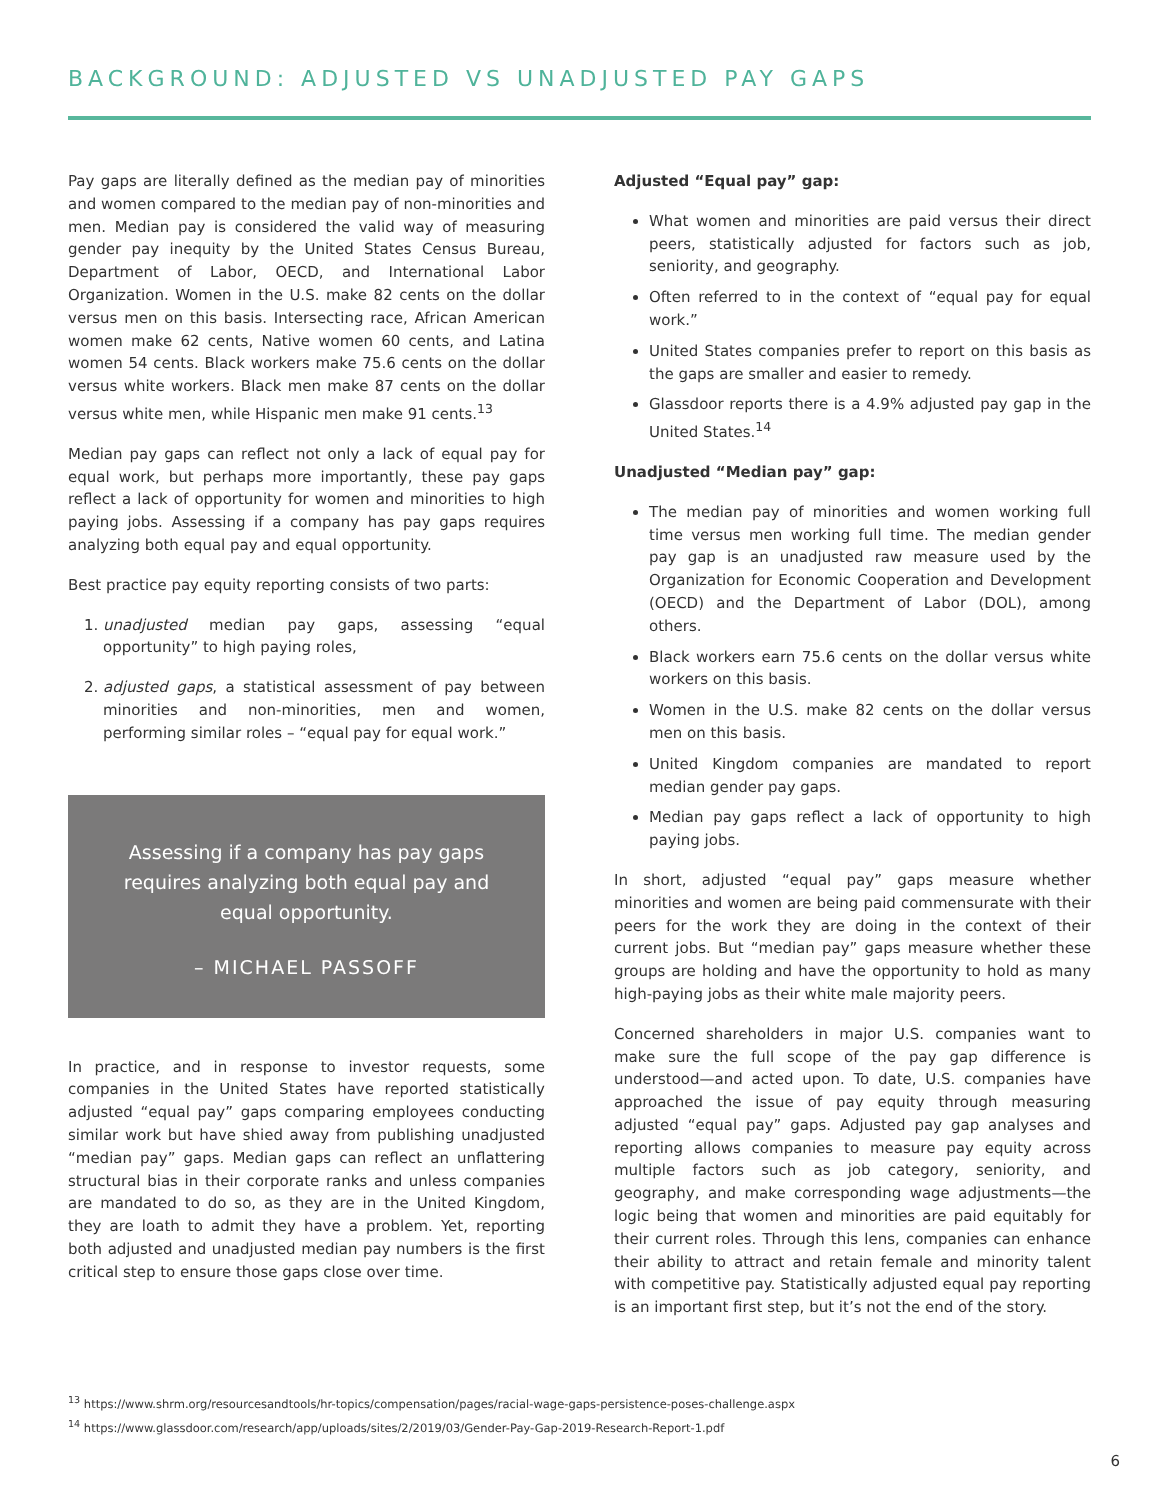BACKGROUND: ADJUSTED VS UNADJUSTED PAY GAPS
Pay gaps are literally defined as the median pay of minorities and women compared to the median pay of non-minorities and men. Median pay is considered the valid way of measuring gender pay inequity by the United States Census Bureau, Department of Labor, OECD, and International Labor Organization. Women in the U.S. make 82 cents on the dollar versus men on this basis. Intersecting race, African American women make 62 cents, Native women 60 cents, and Latina women 54 cents. Black workers make 75.6 cents on the dollar versus white workers. Black men make 87 cents on the dollar versus white men, while Hispanic men make 91 cents.<sup>13</sup>
Median pay gaps can reflect not only a lack of equal pay for equal work, but perhaps more importantly, these pay gaps reflect a lack of opportunity for women and minorities to high paying jobs. Assessing if a company has pay gaps requires analyzing both equal pay and equal opportunity.
Best practice pay equity reporting consists of two parts:
1. unadjusted median pay gaps, assessing “equal opportunity” to high paying roles,
2. adjusted gaps, a statistical assessment of pay between minorities and non-minorities, men and women, performing similar roles – “equal pay for equal work.”
Assessing if a company has pay gaps requires analyzing both equal pay and equal opportunity.
– MICHAEL PASSOFF
In practice, and in response to investor requests, some companies in the United States have reported statistically adjusted “equal pay” gaps comparing employees conducting similar work but have shied away from publishing unadjusted “median pay” gaps. Median gaps can reflect an unflattering structural bias in their corporate ranks and unless companies are mandated to do so, as they are in the United Kingdom, they are loath to admit they have a problem. Yet, reporting both adjusted and unadjusted median pay numbers is the first critical step to ensure those gaps close over time.
Adjusted “Equal pay” gap:
What women and minorities are paid versus their direct peers, statistically adjusted for factors such as job, seniority, and geography.
Often referred to in the context of “equal pay for equal work.”
United States companies prefer to report on this basis as the gaps are smaller and easier to remedy.
Glassdoor reports there is a 4.9% adjusted pay gap in the United States.<sup>14</sup>
Unadjusted “Median pay” gap:
The median pay of minorities and women working full time versus men working full time. The median gender pay gap is an unadjusted raw measure used by the Organization for Economic Cooperation and Development (OECD) and the Department of Labor (DOL), among others.
Black workers earn 75.6 cents on the dollar versus white workers on this basis.
Women in the U.S. make 82 cents on the dollar versus men on this basis.
United Kingdom companies are mandated to report median gender pay gaps.
Median pay gaps reflect a lack of opportunity to high paying jobs.
In short, adjusted “equal pay” gaps measure whether minorities and women are being paid commensurate with their peers for the work they are doing in the context of their current jobs. But “median pay” gaps measure whether these groups are holding and have the opportunity to hold as many high-paying jobs as their white male majority peers.
Concerned shareholders in major U.S. companies want to make sure the full scope of the pay gap difference is understood—and acted upon. To date, U.S. companies have approached the issue of pay equity through measuring adjusted “equal pay” gaps. Adjusted pay gap analyses and reporting allows companies to measure pay equity across multiple factors such as job category, seniority, and geography, and make corresponding wage adjustments—the logic being that women and minorities are paid equitably for their current roles. Through this lens, companies can enhance their ability to attract and retain female and minority talent with competitive pay. Statistically adjusted equal pay reporting is an important first step, but it’s not the end of the story.
<sup>13</sup> https://www.shrm.org/resourcesandtools/hr-topics/compensation/pages/racial-wage-gaps-persistence-poses-challenge.aspx
<sup>14</sup> https://www.glassdoor.com/research/app/uploads/sites/2/2019/03/Gender-Pay-Gap-2019-Research-Report-1.pdf
6